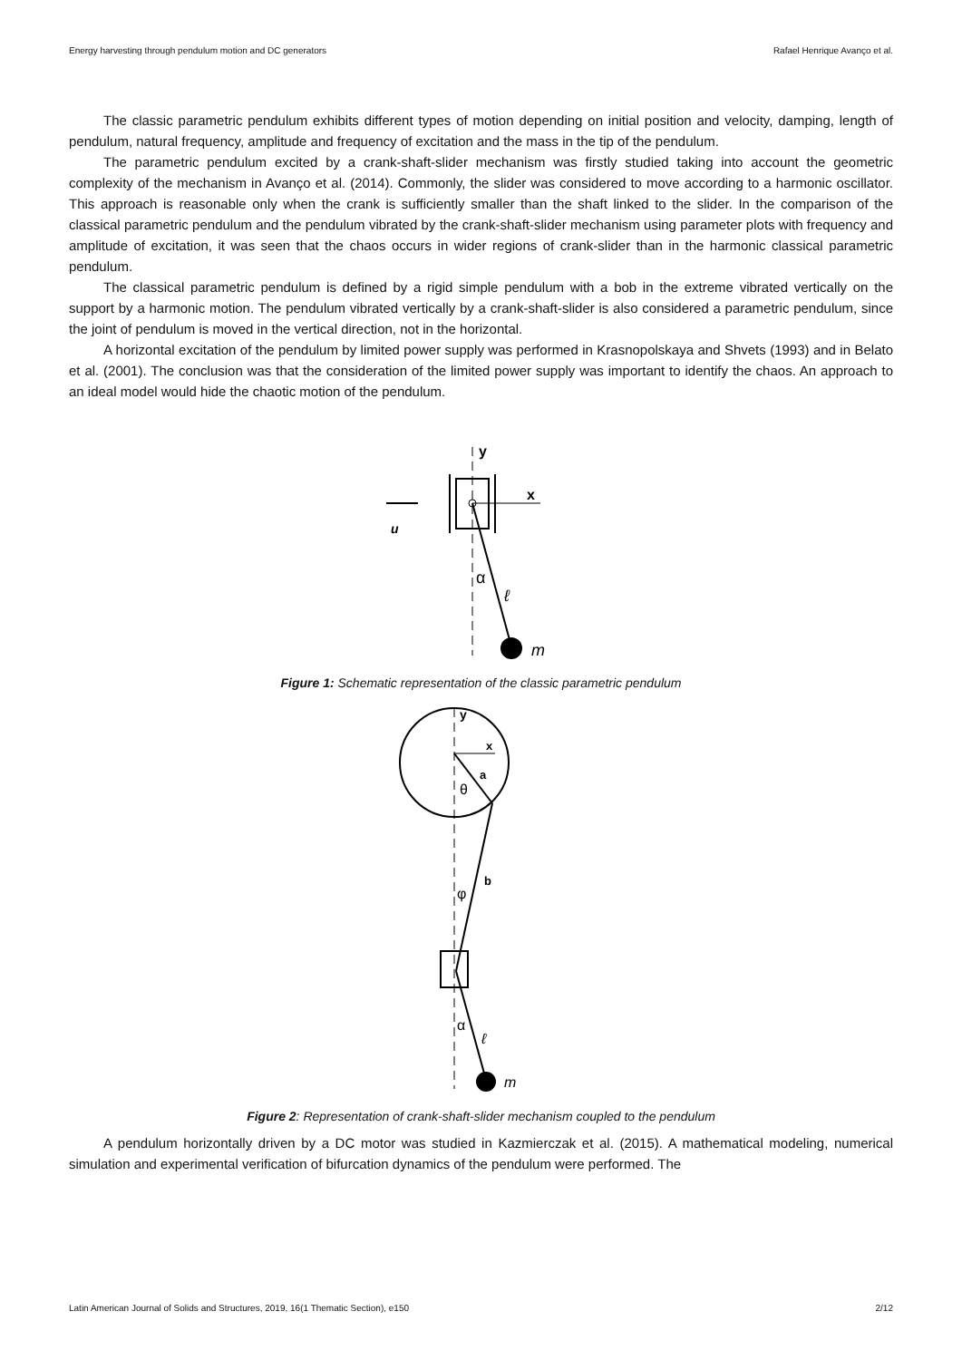Energy harvesting through pendulum motion and DC generators Rafael Henrique Avanço et al.
The classic parametric pendulum exhibits different types of motion depending on initial position and velocity, damping, length of pendulum, natural frequency, amplitude and frequency of excitation and the mass in the tip of the pendulum.
The parametric pendulum excited by a crank-shaft-slider mechanism was firstly studied taking into account the geometric complexity of the mechanism in Avanço et al. (2014). Commonly, the slider was considered to move according to a harmonic oscillator. This approach is reasonable only when the crank is sufficiently smaller than the shaft linked to the slider. In the comparison of the classical parametric pendulum and the pendulum vibrated by the crank-shaft-slider mechanism using parameter plots with frequency and amplitude of excitation, it was seen that the chaos occurs in wider regions of crank-slider than in the harmonic classical parametric pendulum.
The classical parametric pendulum is defined by a rigid simple pendulum with a bob in the extreme vibrated vertically on the support by a harmonic motion. The pendulum vibrated vertically by a crank-shaft-slider is also considered a parametric pendulum, since the joint of pendulum is moved in the vertical direction, not in the horizontal.
A horizontal excitation of the pendulum by limited power supply was performed in Krasnopolskaya and Shvets (1993) and in Belato et al. (2001). The conclusion was that the consideration of the limited power supply was important to identify the chaos. An approach to an ideal model would hide the chaotic motion of the pendulum.
y
x
u
α
ℓ
m
Figure 1: Schematic representation of the classic parametric pendulum
y
x
a
θ
b
φ
α
ℓ
m
Figure 2: Representation of crank-shaft-slider mechanism coupled to the pendulum
A pendulum horizontally driven by a DC motor was studied in Kazmierczak et al. (2015). A mathematical modeling, numerical simulation and experimental verification of bifurcation dynamics of the pendulum were performed. The
Latin American Journal of Solids and Structures, 2019, 16(1 Thematic Section), e150 2/12